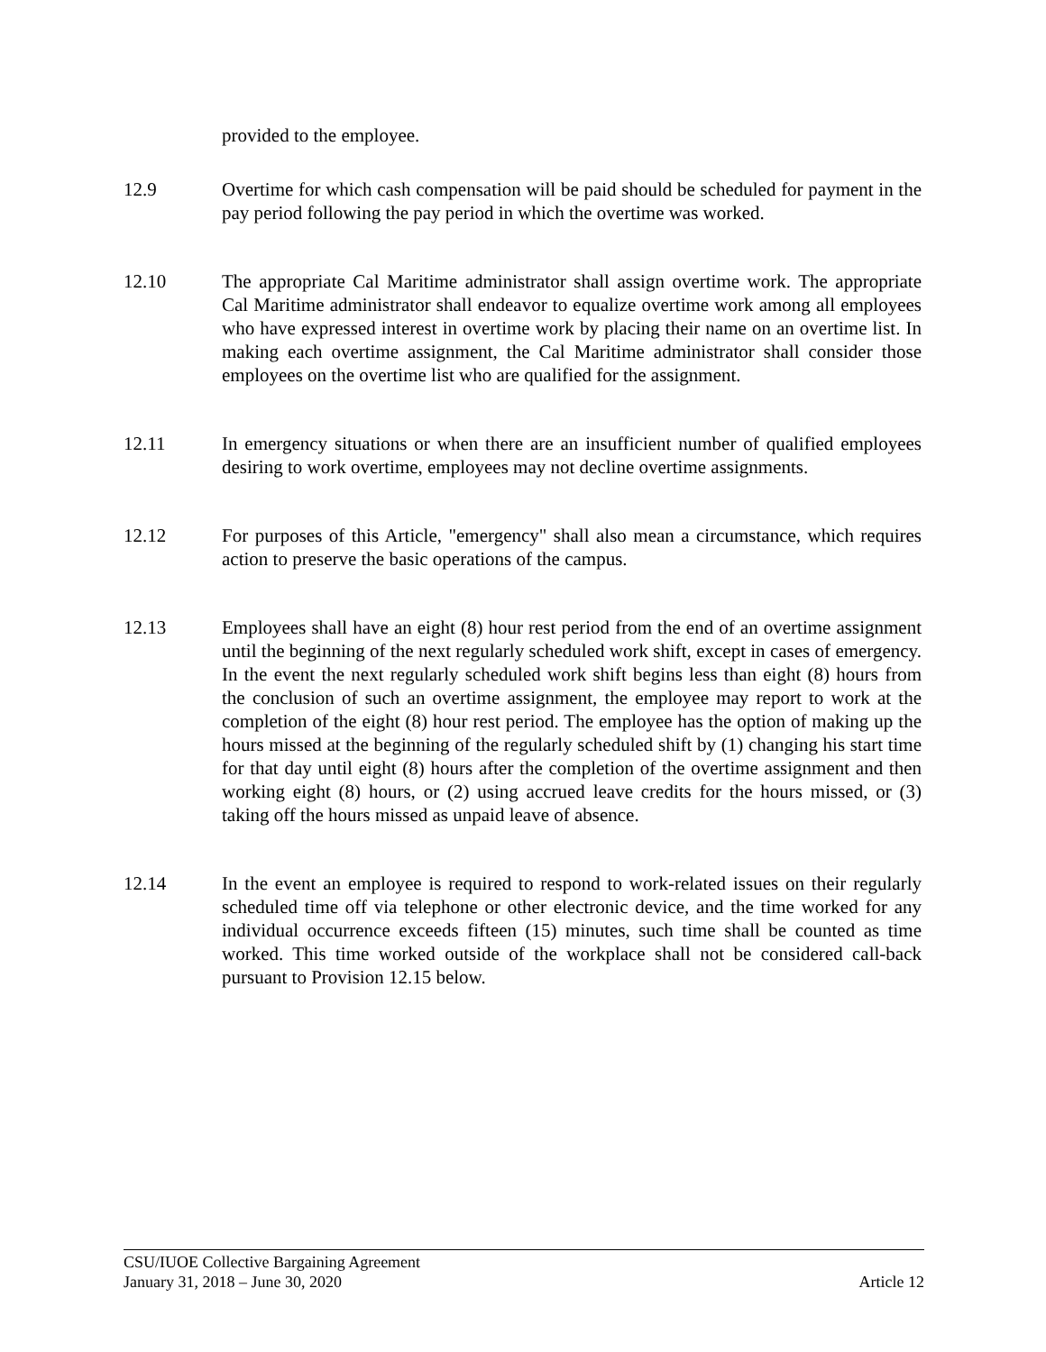provided to the employee.
12.9 Overtime for which cash compensation will be paid should be scheduled for payment in the pay period following the pay period in which the overtime was worked.
12.10 The appropriate Cal Maritime administrator shall assign overtime work. The appropriate Cal Maritime administrator shall endeavor to equalize overtime work among all employees who have expressed interest in overtime work by placing their name on an overtime list. In making each overtime assignment, the Cal Maritime administrator shall consider those employees on the overtime list who are qualified for the assignment.
12.11 In emergency situations or when there are an insufficient number of qualified employees desiring to work overtime, employees may not decline overtime assignments.
12.12 For purposes of this Article, "emergency" shall also mean a circumstance, which requires action to preserve the basic operations of the campus.
12.13 Employees shall have an eight (8) hour rest period from the end of an overtime assignment until the beginning of the next regularly scheduled work shift, except in cases of emergency. In the event the next regularly scheduled work shift begins less than eight (8) hours from the conclusion of such an overtime assignment, the employee may report to work at the completion of the eight (8) hour rest period. The employee has the option of making up the hours missed at the beginning of the regularly scheduled shift by (1) changing his start time for that day until eight (8) hours after the completion of the overtime assignment and then working eight (8) hours, or (2) using accrued leave credits for the hours missed, or (3) taking off the hours missed as unpaid leave of absence.
12.14 In the event an employee is required to respond to work-related issues on their regularly scheduled time off via telephone or other electronic device, and the time worked for any individual occurrence exceeds fifteen (15) minutes, such time shall be counted as time worked. This time worked outside of the workplace shall not be considered call-back pursuant to Provision 12.15 below.
CSU/IUOE Collective Bargaining Agreement
January 31, 2018 – June 30, 2020 Article 12